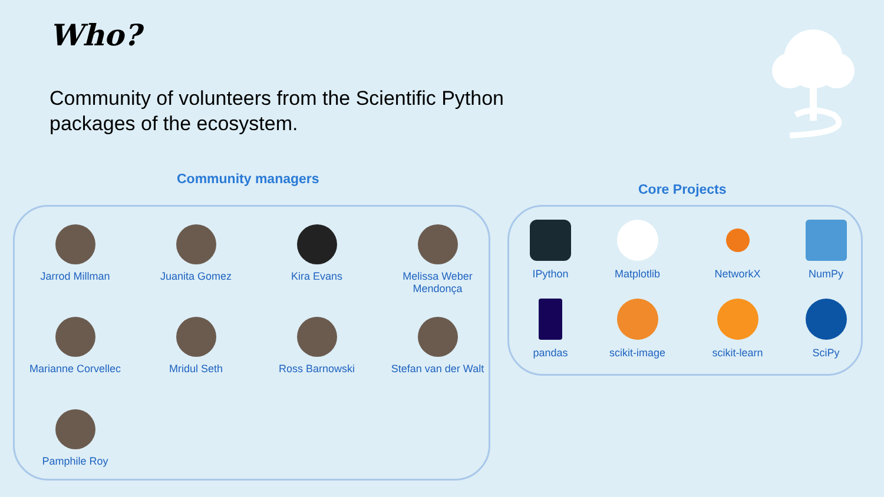Who?
Community of volunteers from the Scientific Python packages of the ecosystem.
Community managers
Core Projects
Jarrod Millman
Juanita Gomez
Kira Evans
Melissa Weber Mendonça
Marianne Corvellec
Mridul Seth
Ross Barnowski
Stefan van der Walt
Pamphile Roy
IPython
Matplotlib
NetworkX
NumPy
pandas
scikit-image
scikit-learn
SciPy